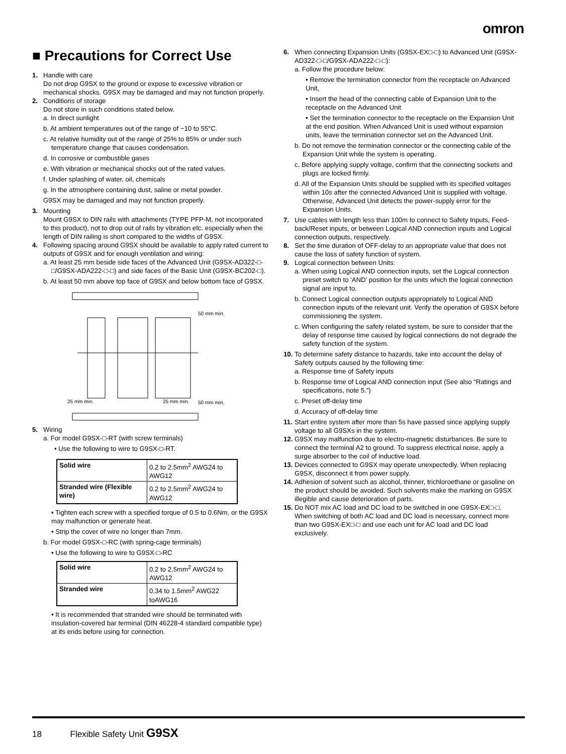omron
■ Precautions for Correct Use
1. Handle with care
Do not drop G9SX to the ground or expose to excessive vibration or mechanical shocks. G9SX may be damaged and may not function properly.
2. Conditions of storage
Do not store in such conditions stated below.
a. In direct sunlight
b. At ambient temperatures out of the range of −10 to 55°C.
c. At relative humidity out of the range of 25% to 85% or under such temperature change that causes condensation.
d. In corrosive or combustible gases
e. With vibration or mechanical shocks out of the rated values.
f. Under splashing of water, oil, chemicals
g. In the atmosphere containing dust, saline or metal powder.
G9SX may be damaged and may not function properly.
3. Mounting
Mount G9SX to DIN rails with attachments (TYPE PFP-M, not incorporated to this product), not to drop out of rails by vibration etc. especially when the length of DIN railing is short compared to the widths of G9SX.
4. Following spacing around G9SX should be available to apply rated current to outputs of G9SX and for enough ventilation and wiring:
a. At least 25 mm beside side faces of the Advanced Unit (G9SX-AD322-□-□/G9SX-ADA222-□-□) and side faces of the Basic Unit (G9SX-BC202-□).
b. At least 50 mm above top face of G9SX and below bottom face of G9SX.
50 mm min.
25 mm min.
25 mm min.
50 mm min.
5. Wiring
a. For model G9SX-□-RT (with screw terminals)
• Use the following to wire to G9SX-□-RT.
| Solid wire | 0.2 to 2.5mm<sup>2</sup> AWG24 to AWG12 |
| Stranded wire (Flexible wire) | 0.2 to 2.5mm<sup>2</sup> AWG24 to AWG12 |
• Tighten each screw with a specified torque of 0.5 to 0.6Nm, or the G9SX may malfunction or generate heat.
• Strip the cover of wire no longer than 7mm.
b. For model G9SX-□-RC (with spring-cage terminals)
• Use the following to wire to G9SX-□-RC
| Solid wire | 0.2 to 2.5mm<sup>2</sup> AWG24 to AWG12 |
| Stranded wire | 0.34 to 1.5mm<sup>2</sup> AWG22 toAWG16 |
• It is recommended that stranded wire should be terminated with insulation-covered bar terminal (DIN 46228-4 standard compatible type) at its ends before using for connection.
6. When connecting Expansion Units (G9SX-EX□-□) to Advanced Unit (G9SX-AD322-□-□/G9SX-ADA222-□-□):
a. Follow the procedure below:
• Remove the termination connector from the receptacle on Advanced Unit,
• Insert the head of the connecting cable of Expansion Unit to the receptacle on the Advanced Unit
• Set the termination connector to the receptacle on the Expansion Unit at the end position. When Advanced Unit is used without expansion units, leave the termination connector set on the Advanced Unit.
b. Do not remove the termination connector or the connecting cable of the Expansion Unit while the system is operating.
c. Before applying supply voltage, confirm that the connecting sockets and plugs are locked firmly.
d. All of the Expansion Units should be supplied with its specified voltages within 10s after the connected Advanced Unit is supplied with voltage.
Otherwise, Advanced Unit detects the power-supply error for the Expansion Units.
7. Use cables with length less than 100m to connect to Safety Inputs, Feed-back/Reset inputs, or between Logical AND connection inputs and Logical connection outputs, respectively.
8. Set the time duration of OFF-delay to an appropriate value that does not cause the loss of safety function of system.
9. Logical connection between Units:
a. When using Logical AND connection inputs, set the Logical connection preset switch to 'AND' position for the units which the logical connection signal are input to.
b. Connect Logical connection outputs appropriately to Logical AND connection inputs of the relevant unit. Verify the operation of G9SX before commissioning the system.
c. When configuring the safety related system, be sure to consider that the delay of response time caused by logical connections do not degrade the safety function of the system.
10.
To determine safety distance to hazards, take into account the delay of Safety outputs caused by the following time:
a. Response time of Safety inputs
b. Response time of Logical AND connection input (See also “Ratings and specifications, note 5.”)
c. Preset off-delay time
d. Accuracy of off-delay time
11.
Start entire system after more than 5s have passed since applying supply voltage to all G9SXs in the system.
12.
G9SX may malfunction due to electro-magnetic disturbances. Be sure to connect the terminal A2 to ground. To suppress electrical noise, apply a surge absorber to the coil of inductive load.
13.
Devices connected to G9SX may operate unexpectedly. When replacing G9SX, disconnect it from power supply.
14.
Adhesion of solvent such as alcohol, thinner, trichloroethane or gasoline on the product should be avoided. Such solvents make the marking on G9SX illegible and cause deterioration of parts.
15.
Do NOT mix AC load and DC load to be switched in one G9SX-EX□-□. When switching of both AC load and DC load is necessary, connect more than two G9SX-EX□-□ and use each unit for AC load and DC load exclusively.
18 Flexible Safety Unit G9SX